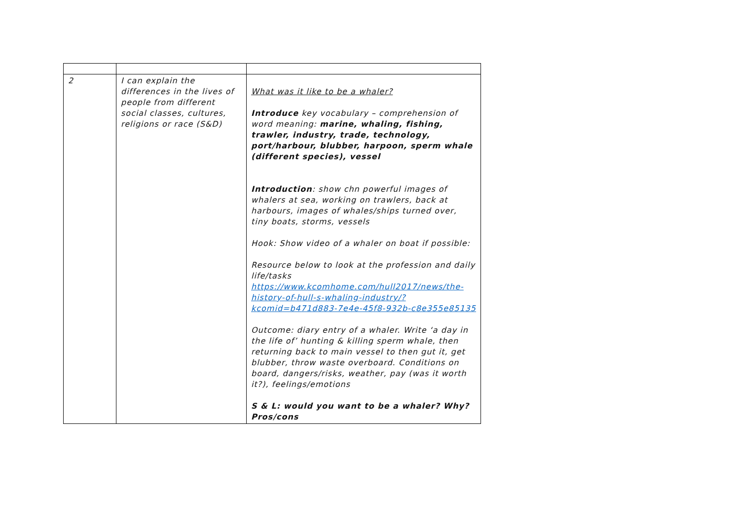| 2 | I can explain the differences in the lives of people from different social classes, cultures, religions or race (S&D) | What was it like to be a whaler? Introduce key vocabulary – comprehension of word meaning: marine, whaling, fishing, trawler, industry, trade, technology, port/harbour, blubber, harpoon, sperm whale (different species), vessel Introduction : show chn powerful images of whalers at sea, working on trawlers, back at harbours, images of whales/ships turned over, tiny boats, storms, vessels Hook: Show video of a whaler on boat if possible: Resource below to look at the profession and daily life/tasks https://www.kcomhome.com/hull2017/news/the-history-of-hull-s-whaling-industry/?kcomid=b471d883-7e4e-45f8-932b-c8e355e85135 Outcome: diary entry of a whaler. Write ‘a day in the life of’ hunting & killing sperm whale, then returning back to main vessel to then gut it, get blubber, throw waste overboard. Conditions on board, dangers/risks, weather, pay (was it worth it?), feelings/emotions S & L: would you want to be a whaler? Why? Pros/cons |